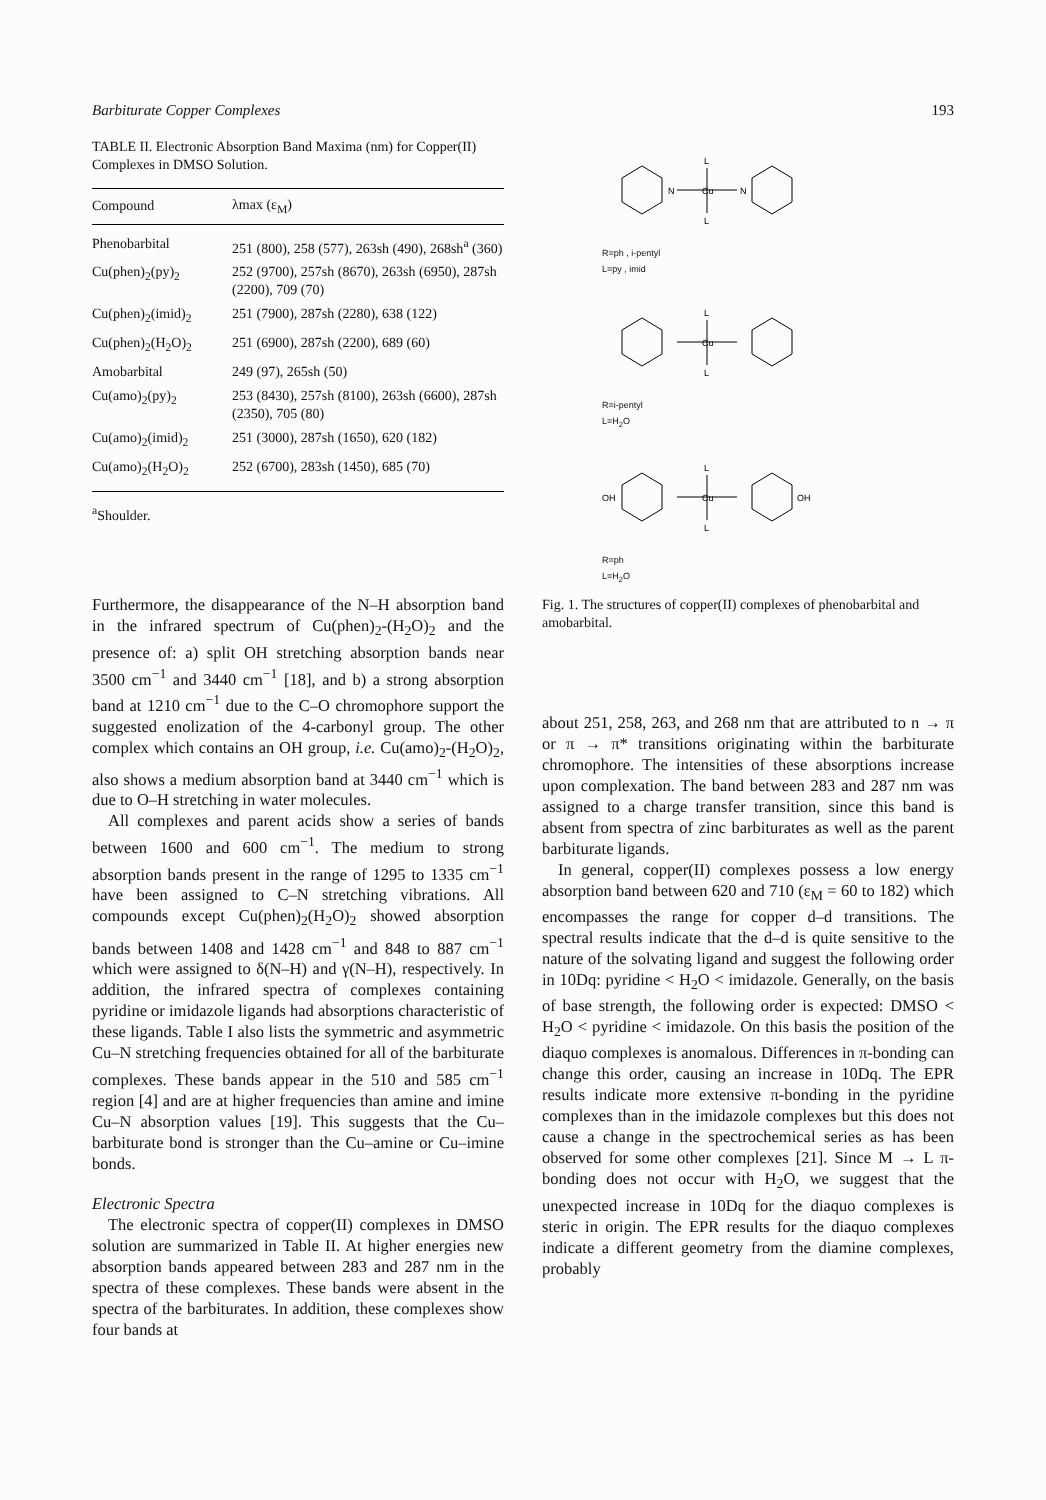Barbiturate Copper Complexes 193
TABLE II. Electronic Absorption Band Maxima (nm) for Copper(II) Complexes in DMSO Solution.
| Compound | λmax (ε<sub>M</sub>) |
| --- | --- |
| Phenobarbital | 251 (800), 258 (577), 263sh (490), 268sh<sup>a</sup> (360) |
| Cu(phen)<sub>2</sub>(py)<sub>2</sub> | 252 (9700), 257sh (8670), 263sh (6950), 287sh (2200), 709 (70) |
| Cu(phen)<sub>2</sub>(imid)<sub>2</sub> | 251 (7900), 287sh (2280), 638 (122) |
| Cu(phen)<sub>2</sub>(H<sub>2</sub>O)<sub>2</sub> | 251 (6900), 287sh (2200), 689 (60) |
| Amobarbital | 249 (97), 265sh (50) |
| Cu(amo)<sub>2</sub>(py)<sub>2</sub> | 253 (8430), 257sh (8100), 263sh (6600), 287sh (2350), 705 (80) |
| Cu(amo)<sub>2</sub>(imid)<sub>2</sub> | 251 (3000), 287sh (1650), 620 (182) |
| Cu(amo)<sub>2</sub>(H<sub>2</sub>O)<sub>2</sub> | 252 (6700), 283sh (1450), 685 (70) |
<sup>a</sup> Shoulder.
Furthermore, the disappearance of the N–H absorption band in the infrared spectrum of Cu(phen)<sub>2</sub>-(H<sub>2</sub>O)<sub>2</sub> and the presence of: a) split OH stretching absorption bands near 3500 cm<sup>−1</sup> and 3440 cm<sup>−1</sup> [18], and b) a strong absorption band at 1210 cm<sup>−1</sup> due to the C–O chromophore support the suggested enolization of the 4-carbonyl group. The other complex which contains an OH group, i.e. Cu(amo)<sub>2</sub>-(H<sub>2</sub>O)<sub>2</sub>, also shows a medium absorption band at 3440 cm<sup>−1</sup> which is due to O–H stretching in water molecules.
All complexes and parent acids show a series of bands between 1600 and 600 cm<sup>−1</sup>. The medium to strong absorption bands present in the range of 1295 to 1335 cm<sup>−1</sup> have been assigned to C–N stretching vibrations. All compounds except Cu(phen)<sub>2</sub>(H<sub>2</sub>O)<sub>2</sub> showed absorption bands between 1408 and 1428 cm<sup>−1</sup> and 848 to 887 cm<sup>−1</sup> which were assigned to δ(N–H) and γ(N–H), respectively. In addition, the infrared spectra of complexes containing pyridine or imidazole ligands had absorptions characteristic of these ligands. Table I also lists the symmetric and asymmetric Cu–N stretching frequencies obtained for all of the barbiturate complexes. These bands appear in the 510 and 585 cm<sup>−1</sup> region [4] and are at higher frequencies than amine and imine Cu–N absorption values [19]. This suggests that the Cu–barbiturate bond is stronger than the Cu–amine or Cu–imine bonds.
Electronic Spectra
The electronic spectra of copper(II) complexes in DMSO solution are summarized in Table II. At higher energies new absorption bands appeared between 283 and 287 nm in the spectra of these complexes. These bands were absent in the spectra of the barbiturates. In addition, these complexes show four bands at
Cu
N
N
L
L
R=ph , i-pentyl
L=py , imid
Cu
L
L
R=i-pentyl
L=H<sub>2</sub>O
Cu
OH
OH
L
L
R=ph
L=H<sub>2</sub>O
Fig. 1. The structures of copper(II) complexes of phenobarbital and amobarbital.
about 251, 258, 263, and 268 nm that are attributed to n → π or π → π* transitions originating within the barbiturate chromophore. The intensities of these absorptions increase upon complexation. The band between 283 and 287 nm was assigned to a charge transfer transition, since this band is absent from spectra of zinc barbiturates as well as the parent barbiturate ligands.
In general, copper(II) complexes possess a low energy absorption band between 620 and 710 (ε<sub>M</sub> = 60 to 182) which encompasses the range for copper d–d transitions. The spectral results indicate that the d–d is quite sensitive to the nature of the solvating ligand and suggest the following order in 10Dq: pyridine < H<sub>2</sub>O < imidazole. Generally, on the basis of base strength, the following order is expected: DMSO < H<sub>2</sub>O < pyridine < imidazole. On this basis the position of the diaquo complexes is anomalous. Differences in π-bonding can change this order, causing an increase in 10Dq. The EPR results indicate more extensive π-bonding in the pyridine complexes than in the imidazole complexes but this does not cause a change in the spectrochemical series as has been observed for some other complexes [21]. Since M → L π-bonding does not occur with H<sub>2</sub>O, we suggest that the unexpected increase in 10Dq for the diaquo complexes is steric in origin. The EPR results for the diaquo complexes indicate a different geometry from the diamine complexes, probably